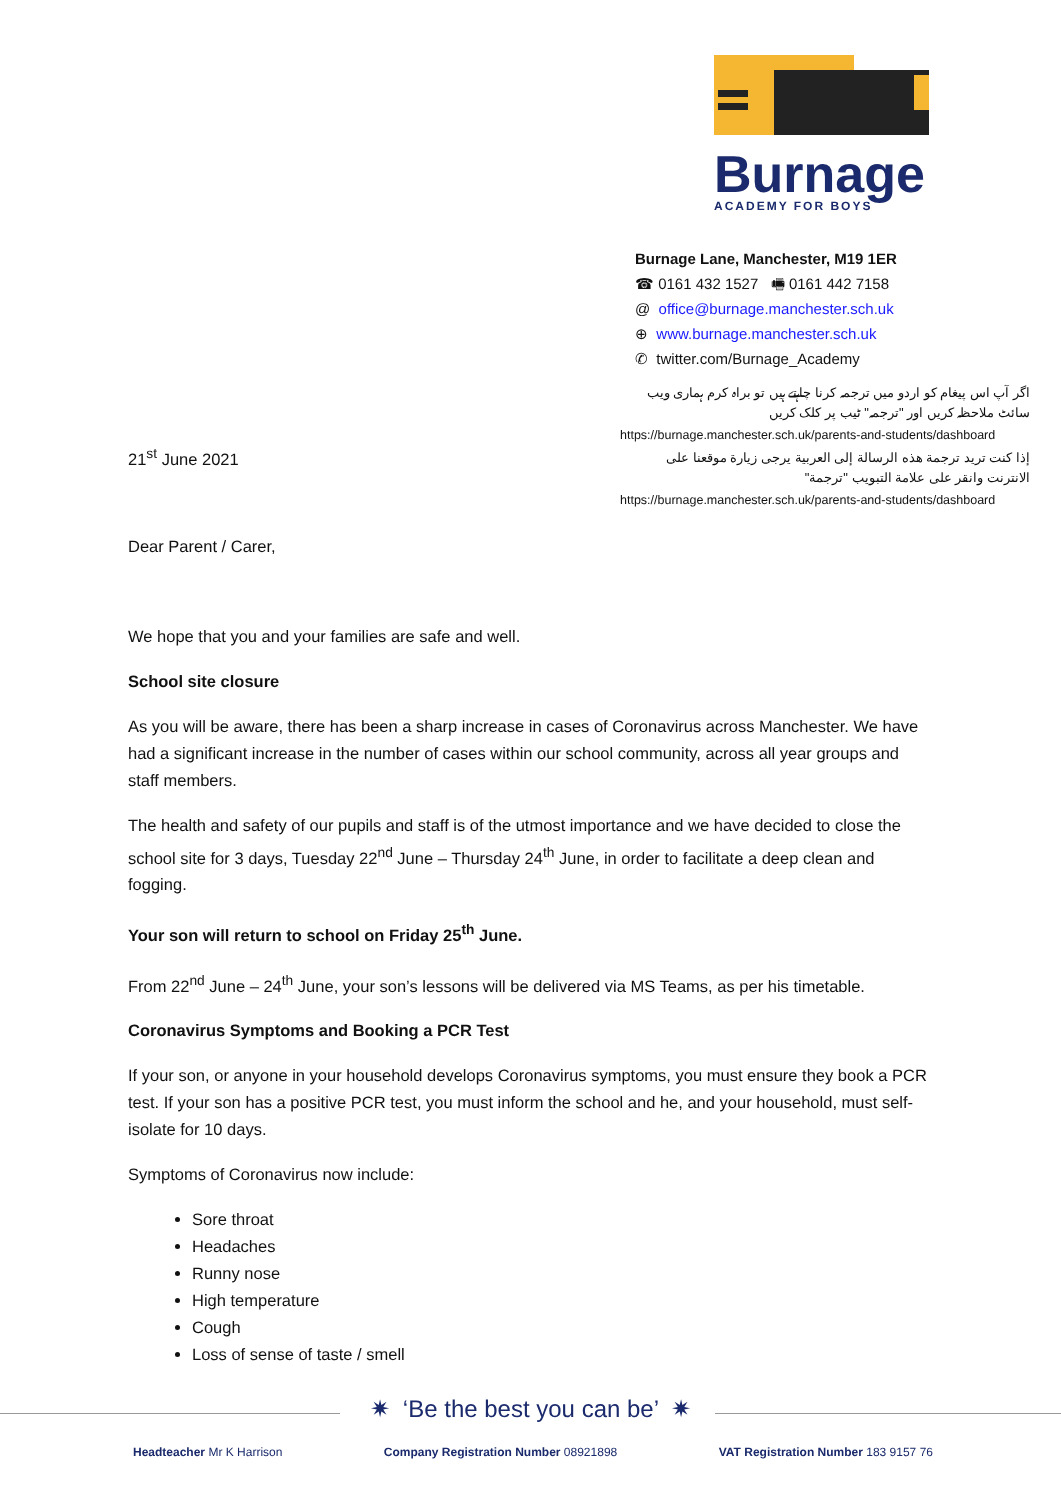Burnage
ACADEMY FOR BOYS
Burnage Lane, Manchester, M19 1ER
☎ 0161 432 1527 🖷 0161 442 7158
@ office@burnage.manchester.sch.uk
⊕ www.burnage.manchester.sch.uk
✆ twitter.com/Burnage_Academy
اگر آپ اس پیغام کو اردو میں ترجمہ کرنا چاہتے ہیں تو براہ کرم ہماری ویب سائٹ ملاحظہ کریں اور "ترجمہ" ٹیب پر کلک کریں
https://burnage.manchester.sch.uk/parents-and-students/dashboard
إذا كنت تريد ترجمة هذه الرسالة إلى العربية يرجى زيارة موقعنا على الانترنت وانقر على علامة التبويب "ترجمة"
https://burnage.manchester.sch.uk/parents-and-students/dashboard
21<sup>st</sup> June 2021
Dear Parent / Carer,
We hope that you and your families are safe and well.
School site closure
As you will be aware, there has been a sharp increase in cases of Coronavirus across Manchester. We have had a significant increase in the number of cases within our school community, across all year groups and staff members.
The health and safety of our pupils and staff is of the utmost importance and we have decided to close the school site for 3 days, Tuesday 22<sup>nd</sup> June – Thursday 24<sup>th</sup> June, in order to facilitate a deep clean and fogging.
Your son will return to school on Friday 25<sup>th</sup> June.
From 22<sup>nd</sup> June – 24<sup>th</sup> June, your son’s lessons will be delivered via MS Teams, as per his timetable.
Coronavirus Symptoms and Booking a PCR Test
If your son, or anyone in your household develops Coronavirus symptoms, you must ensure they book a PCR test. If your son has a positive PCR test, you must inform the school and he, and your household, must self-isolate for 10 days.
Symptoms of Coronavirus now include:
Sore throat
Headaches
Runny nose
High temperature
Cough
Loss of sense of taste / smell
✷ ‘Be the best you can be’ ✷
Headteacher Mr K Harrison Company Registration Number 08921898 VAT Registration Number 183 9157 76